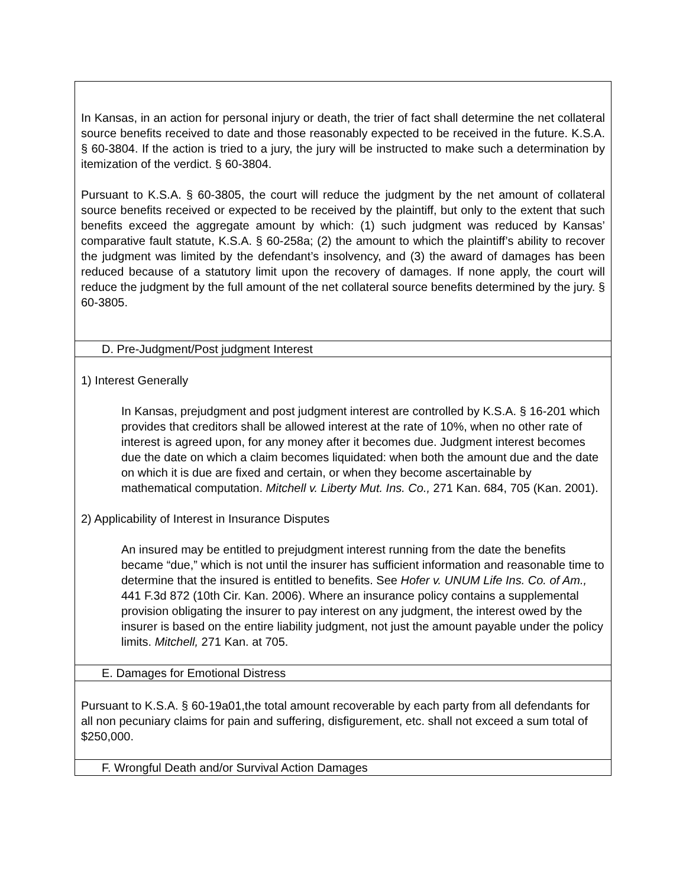| In Kansas, in an action for personal injury or death, the trier of fact shall determine the net collateral source benefits received to date and those reasonably expected to be received in the future. K.S.A. § 60-3804. If the action is tried to a jury, the jury will be instructed to make such a determination by itemization of the verdict. § 60-3804. Pursuant to K.S.A. § 60-3805, the court will reduce the judgment by the net amount of collateral source benefits received or expected to be received by the plaintiff, but only to the extent that such benefits exceed the aggregate amount by which: (1) such judgment was reduced by Kansas’ comparative fault statute, K.S.A. § 60-258a; (2) the amount to which the plaintiff’s ability to recover the judgment was limited by the defendant’s insolvency, and (3) the award of damages has been reduced because of a statutory limit upon the recovery of damages. If none apply, the court will reduce the judgment by the full amount of the net collateral source benefits determined by the jury. § 60-3805. |
| D. Pre-Judgment/Post judgment Interest |
| 1) Interest Generally In Kansas, prejudgment and post judgment interest are controlled by K.S.A. § 16-201 which provides that creditors shall be allowed interest at the rate of 10%, when no other rate of interest is agreed upon, for any money after it becomes due. Judgment interest becomes due the date on which a claim becomes liquidated: when both the amount due and the date on which it is due are fixed and certain, or when they become ascertainable by mathematical computation. Mitchell v. Liberty Mut. Ins. Co., 271 Kan. 684, 705 (Kan. 2001). 2) Applicability of Interest in Insurance Disputes An insured may be entitled to prejudgment interest running from the date the benefits became “due,” which is not until the insurer has sufficient information and reasonable time to determine that the insured is entitled to benefits. See Hofer v. UNUM Life Ins. Co. of Am., 441 F.3d 872 (10th Cir. Kan. 2006). Where an insurance policy contains a supplemental provision obligating the insurer to pay interest on any judgment, the interest owed by the insurer is based on the entire liability judgment, not just the amount payable under the policy limits. Mitchell, 271 Kan. at 705. |
| E. Damages for Emotional Distress |
| Pursuant to K.S.A. § 60-19a01,the total amount recoverable by each party from all defendants for all non pecuniary claims for pain and suffering, disfigurement, etc. shall not exceed a sum total of $250,000. |
| F. Wrongful Death and/or Survival Action Damages |